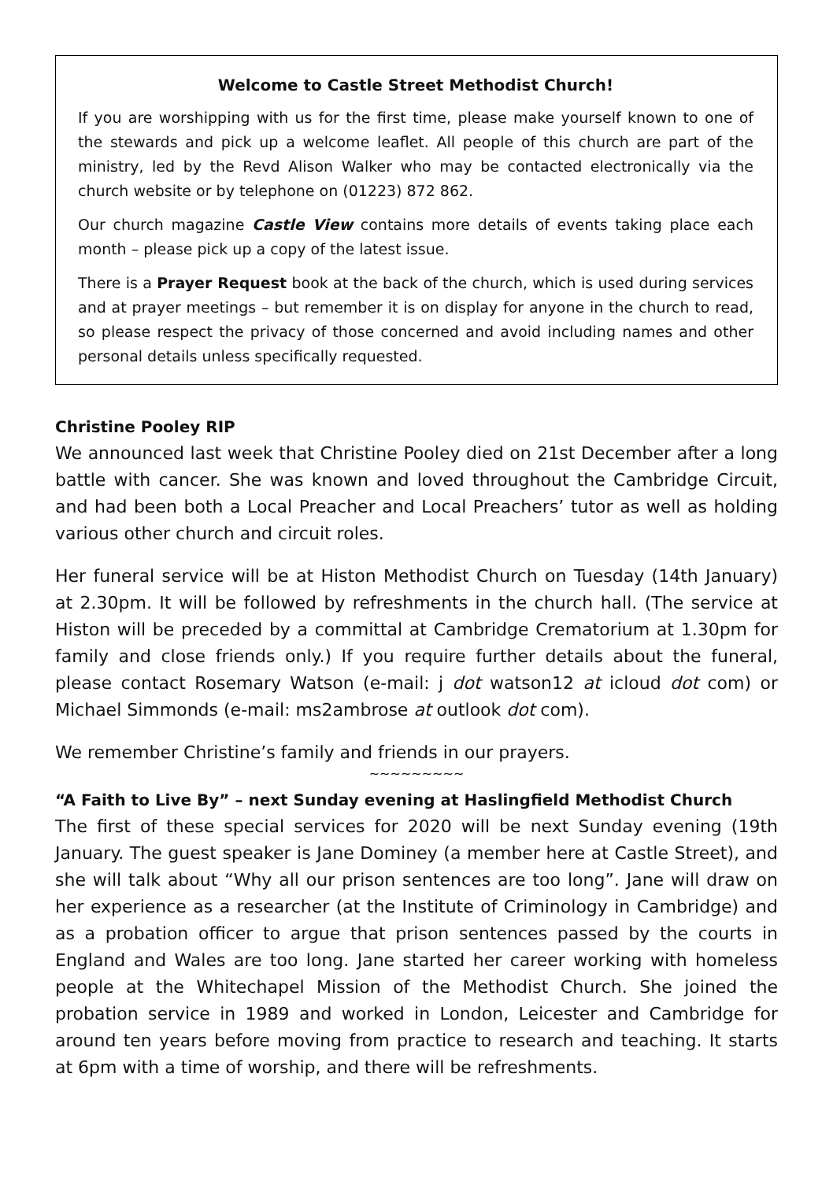Welcome to Castle Street Methodist Church!
If you are worshipping with us for the first time, please make yourself known to one of the stewards and pick up a welcome leaflet. All people of this church are part of the ministry, led by the Revd Alison Walker who may be contacted electronically via the church website or by telephone on (01223) 872 862.
Our church magazine Castle View contains more details of events taking place each month – please pick up a copy of the latest issue.
There is a Prayer Request book at the back of the church, which is used during services and at prayer meetings – but remember it is on display for anyone in the church to read, so please respect the privacy of those concerned and avoid including names and other personal details unless specifically requested.
Christine Pooley RIP
We announced last week that Christine Pooley died on 21st December after a long battle with cancer. She was known and loved throughout the Cambridge Circuit, and had been both a Local Preacher and Local Preachers’ tutor as well as holding various other church and circuit roles.
Her funeral service will be at Histon Methodist Church on Tuesday (14th January) at 2.30pm. It will be followed by refreshments in the church hall. (The service at Histon will be preceded by a committal at Cambridge Crematorium at 1.30pm for family and close friends only.) If you require further details about the funeral, please contact Rosemary Watson (e-mail: j dot watson12 at icloud dot com) or Michael Simmonds (e-mail: ms2ambrose at outlook dot com).
We remember Christine’s family and friends in our prayers.
~~~~~~~~~
“A Faith to Live By” – next Sunday evening at Haslingfield Methodist Church
The first of these special services for 2020 will be next Sunday evening (19th January. The guest speaker is Jane Dominey (a member here at Castle Street), and she will talk about “Why all our prison sentences are too long”. Jane will draw on her experience as a researcher (at the Institute of Criminology in Cambridge) and as a probation officer to argue that prison sentences passed by the courts in England and Wales are too long. Jane started her career working with homeless people at the Whitechapel Mission of the Methodist Church. She joined the probation service in 1989 and worked in London, Leicester and Cambridge for around ten years before moving from practice to research and teaching. It starts at 6pm with a time of worship, and there will be refreshments.